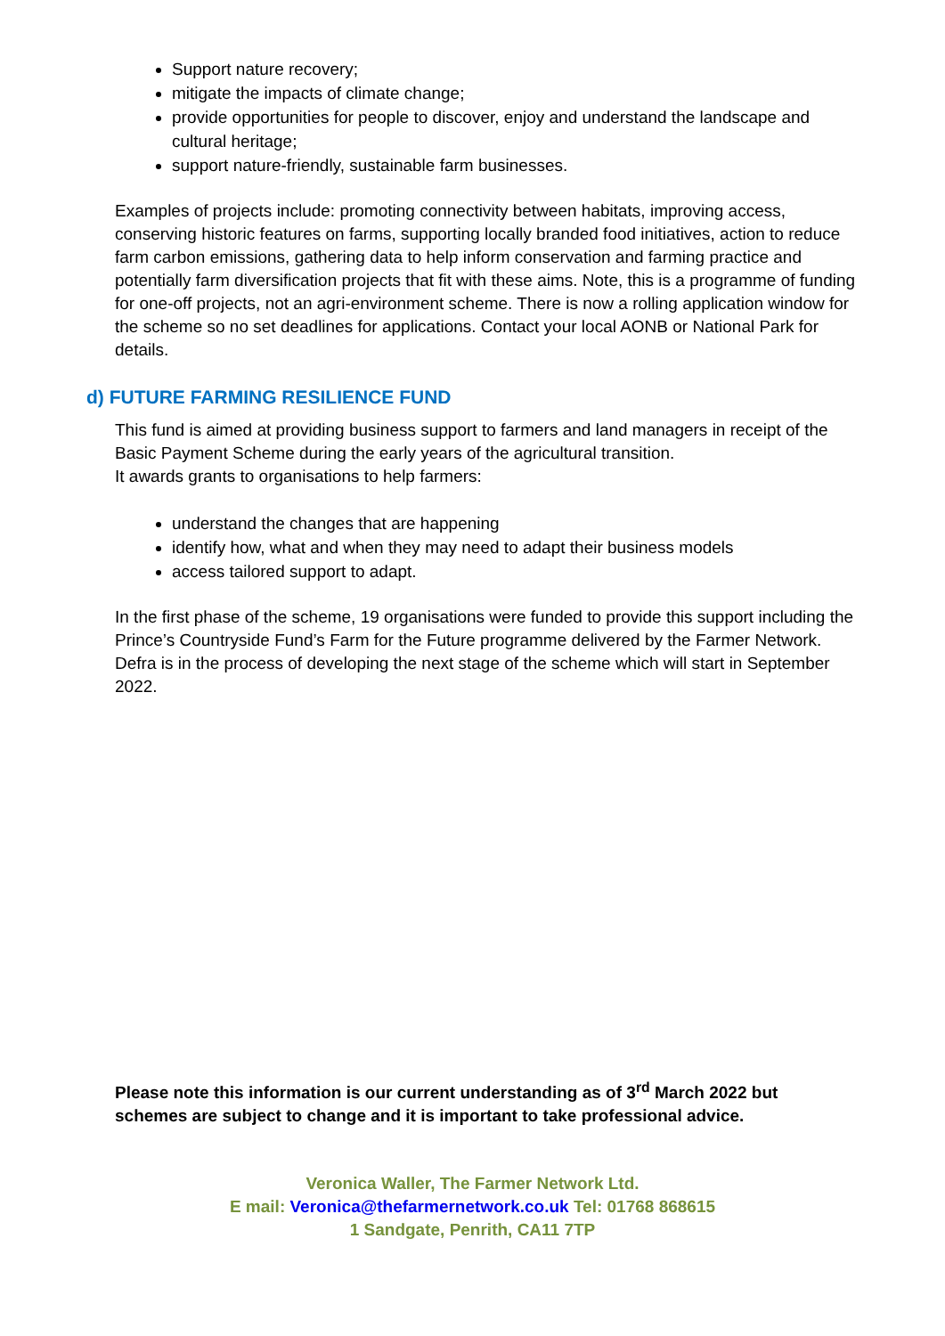Support nature recovery;
mitigate the impacts of climate change;
provide opportunities for people to discover, enjoy and understand the landscape and cultural heritage;
support nature-friendly, sustainable farm businesses.
Examples of projects include: promoting connectivity between habitats, improving access, conserving historic features on farms, supporting locally branded food initiatives, action to reduce farm carbon emissions, gathering data to help inform conservation and farming practice and potentially farm diversification projects that fit with these aims. Note, this is a programme of funding for one-off projects, not an agri-environment scheme. There is now a rolling application window for the scheme so no set deadlines for applications. Contact your local AONB or National Park for details.
d) FUTURE FARMING RESILIENCE FUND
This fund is aimed at providing business support to farmers and land managers in receipt of the Basic Payment Scheme during the early years of the agricultural transition.
It awards grants to organisations to help farmers:
understand the changes that are happening
identify how, what and when they may need to adapt their business models
access tailored support to adapt.
In the first phase of the scheme, 19 organisations were funded to provide this support including the Prince’s Countryside Fund’s Farm for the Future programme delivered by the Farmer Network. Defra is in the process of developing the next stage of the scheme which will start in September 2022.
Please note this information is our current understanding as of 3<sup>rd</sup> March 2022 but schemes are subject to change and it is important to take professional advice.
Veronica Waller, The Farmer Network Ltd.
E mail: Veronica@thefarmernetwork.co.uk Tel: 01768 868615
1 Sandgate, Penrith, CA11 7TP